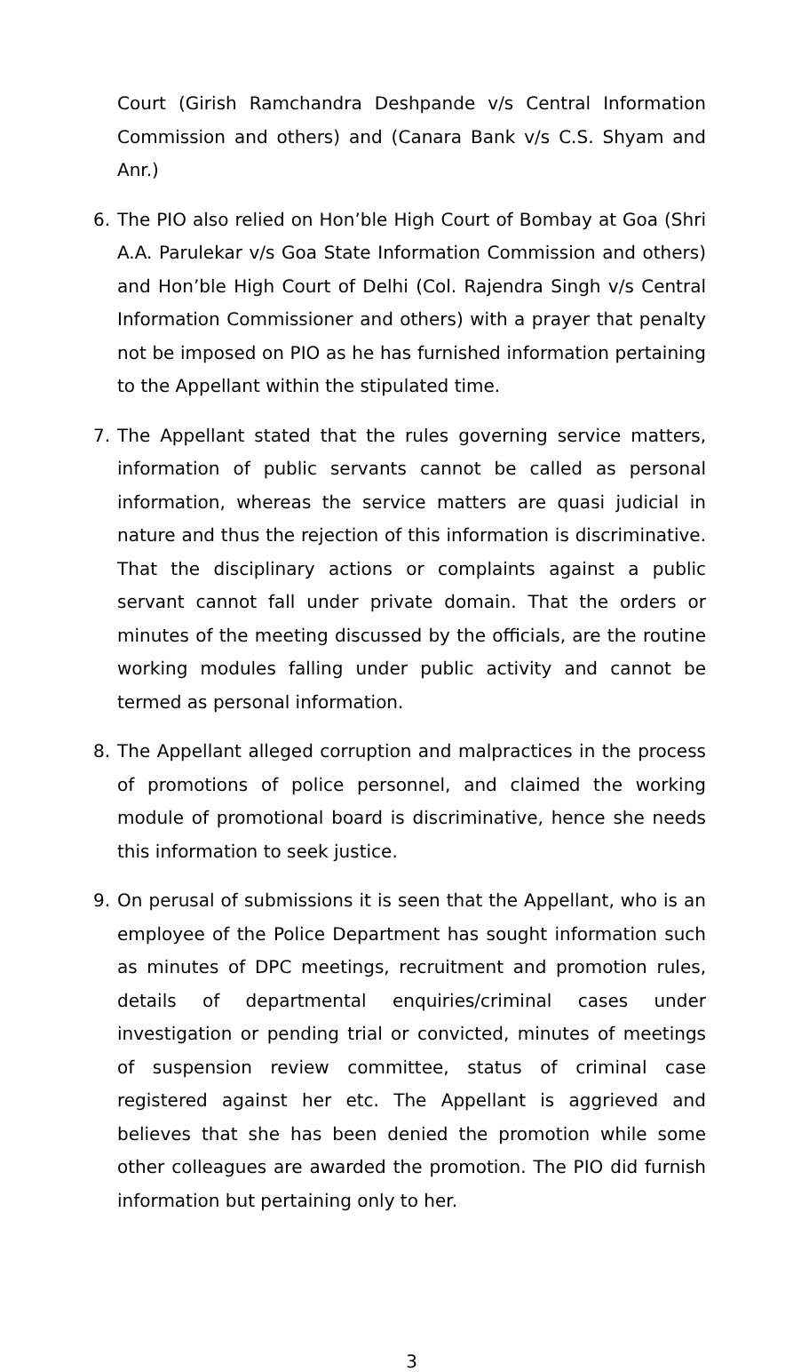Court (Girish Ramchandra Deshpande v/s Central Information Commission and others) and (Canara Bank v/s C.S. Shyam and Anr.)
6. The PIO also relied on Hon’ble High Court of Bombay at Goa (Shri A.A. Parulekar v/s Goa State Information Commission and others) and Hon’ble High Court of Delhi (Col. Rajendra Singh v/s Central Information Commissioner and others) with a prayer that penalty not be imposed on PIO as he has furnished information pertaining to the Appellant within the stipulated time.
7. The Appellant stated that the rules governing service matters, information of public servants cannot be called as personal information, whereas the service matters are quasi judicial in nature and thus the rejection of this information is discriminative. That the disciplinary actions or complaints against a public servant cannot fall under private domain. That the orders or minutes of the meeting discussed by the officials, are the routine working modules falling under public activity and cannot be termed as personal information.
8. The Appellant alleged corruption and malpractices in the process of promotions of police personnel, and claimed the working module of promotional board is discriminative, hence she needs this information to seek justice.
9. On perusal of submissions it is seen that the Appellant, who is an employee of the Police Department has sought information such as minutes of DPC meetings, recruitment and promotion rules, details of departmental enquiries/criminal cases under investigation or pending trial or convicted, minutes of meetings of suspension review committee, status of criminal case registered against her etc. The Appellant is aggrieved and believes that she has been denied the promotion while some other colleagues are awarded the promotion. The PIO did furnish information but pertaining only to her.
3